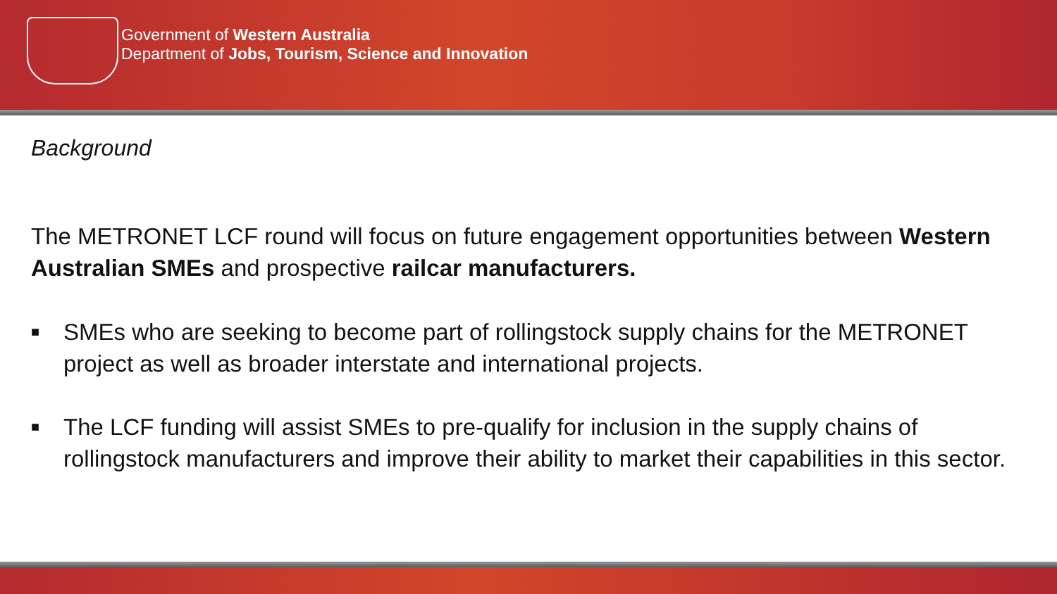Government of Western Australia
Department of Jobs, Tourism, Science and Innovation
Background
The METRONET LCF round will focus on future engagement opportunities between Western Australian SMEs and prospective railcar manufacturers.
■ SMEs who are seeking to become part of rollingstock supply chains for the METRONET project as well as broader interstate and international projects.
■ The LCF funding will assist SMEs to pre-qualify for inclusion in the supply chains of rollingstock manufacturers and improve their ability to market their capabilities in this sector.